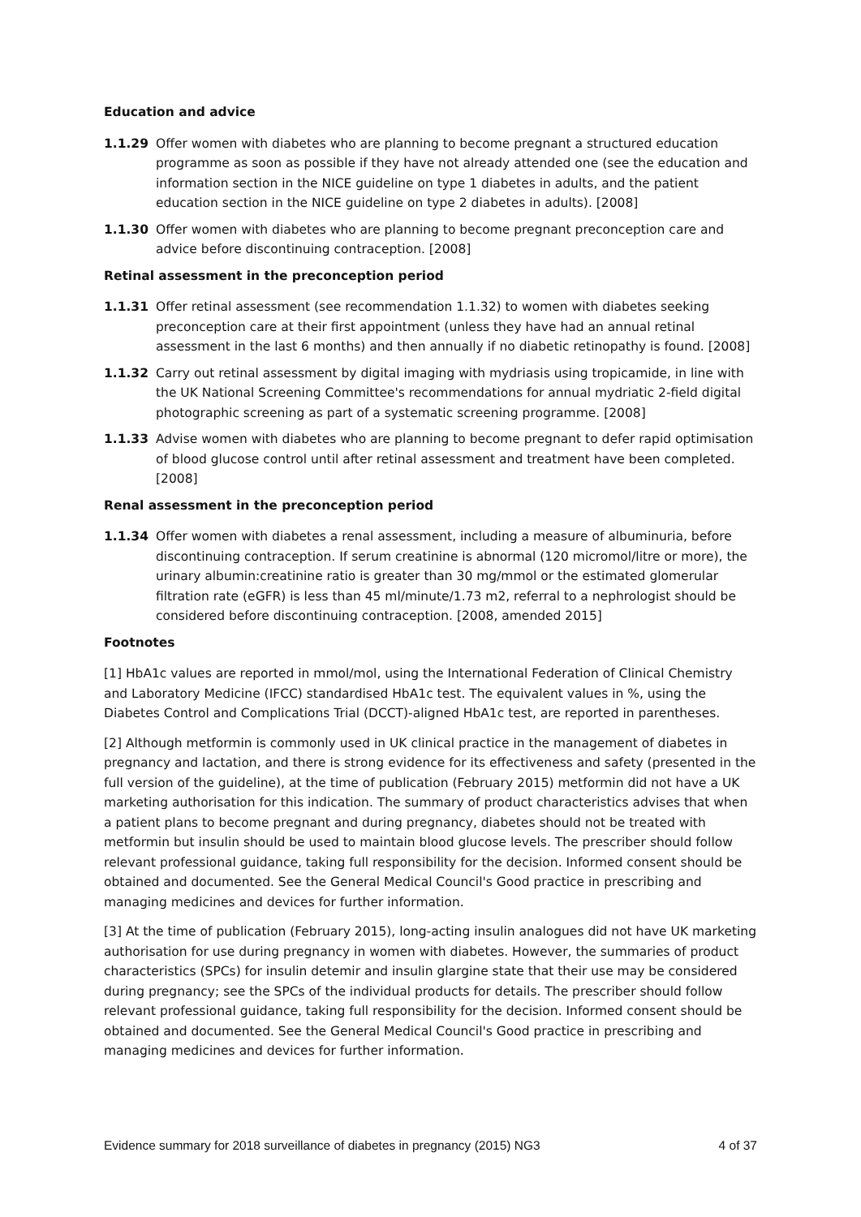Education and advice
1.1.29 Offer women with diabetes who are planning to become pregnant a structured education programme as soon as possible if they have not already attended one (see the education and information section in the NICE guideline on type 1 diabetes in adults, and the patient education section in the NICE guideline on type 2 diabetes in adults). [2008]
1.1.30 Offer women with diabetes who are planning to become pregnant preconception care and advice before discontinuing contraception. [2008]
Retinal assessment in the preconception period
1.1.31 Offer retinal assessment (see recommendation 1.1.32) to women with diabetes seeking preconception care at their first appointment (unless they have had an annual retinal assessment in the last 6 months) and then annually if no diabetic retinopathy is found. [2008]
1.1.32 Carry out retinal assessment by digital imaging with mydriasis using tropicamide, in line with the UK National Screening Committee's recommendations for annual mydriatic 2-field digital photographic screening as part of a systematic screening programme. [2008]
1.1.33 Advise women with diabetes who are planning to become pregnant to defer rapid optimisation of blood glucose control until after retinal assessment and treatment have been completed. [2008]
Renal assessment in the preconception period
1.1.34 Offer women with diabetes a renal assessment, including a measure of albuminuria, before discontinuing contraception. If serum creatinine is abnormal (120 micromol/litre or more), the urinary albumin:creatinine ratio is greater than 30 mg/mmol or the estimated glomerular filtration rate (eGFR) is less than 45 ml/minute/1.73 m2, referral to a nephrologist should be considered before discontinuing contraception. [2008, amended 2015]
Footnotes
[1] HbA1c values are reported in mmol/mol, using the International Federation of Clinical Chemistry and Laboratory Medicine (IFCC) standardised HbA1c test. The equivalent values in %, using the Diabetes Control and Complications Trial (DCCT)-aligned HbA1c test, are reported in parentheses.
[2] Although metformin is commonly used in UK clinical practice in the management of diabetes in pregnancy and lactation, and there is strong evidence for its effectiveness and safety (presented in the full version of the guideline), at the time of publication (February 2015) metformin did not have a UK marketing authorisation for this indication. The summary of product characteristics advises that when a patient plans to become pregnant and during pregnancy, diabetes should not be treated with metformin but insulin should be used to maintain blood glucose levels. The prescriber should follow relevant professional guidance, taking full responsibility for the decision. Informed consent should be obtained and documented. See the General Medical Council's Good practice in prescribing and managing medicines and devices for further information.
[3] At the time of publication (February 2015), long-acting insulin analogues did not have UK marketing authorisation for use during pregnancy in women with diabetes. However, the summaries of product characteristics (SPCs) for insulin detemir and insulin glargine state that their use may be considered during pregnancy; see the SPCs of the individual products for details. The prescriber should follow relevant professional guidance, taking full responsibility for the decision. Informed consent should be obtained and documented. See the General Medical Council's Good practice in prescribing and managing medicines and devices for further information.
Evidence summary for 2018 surveillance of diabetes in pregnancy (2015) NG3 4 of 37